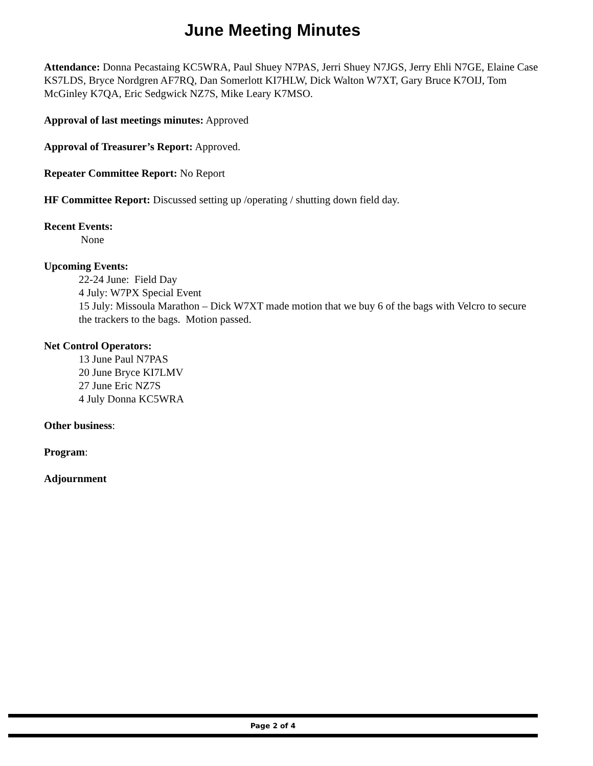June Meeting Minutes
Attendance: Donna Pecastaing KC5WRA, Paul Shuey N7PAS, Jerri Shuey N7JGS, Jerry Ehli N7GE, Elaine Case KS7LDS, Bryce Nordgren AF7RQ, Dan Somerlott KI7HLW, Dick Walton W7XT, Gary Bruce K7OIJ, Tom McGinley K7QA, Eric Sedgwick NZ7S, Mike Leary K7MSO.
Approval of last meetings minutes: Approved
Approval of Treasurer’s Report: Approved.
Repeater Committee Report: No Report
HF Committee Report: Discussed setting up /operating / shutting down field day.
Recent Events:
None
Upcoming Events:
22-24 June: Field Day
4 July: W7PX Special Event
15 July: Missoula Marathon – Dick W7XT made motion that we buy 6 of the bags with Velcro to secure the trackers to the bags. Motion passed.
Net Control Operators:
13 June Paul N7PAS
20 June Bryce KI7LMV
27 June Eric NZ7S
4 July Donna KC5WRA
Other business:
Program:
Adjournment
Page 2 of 4